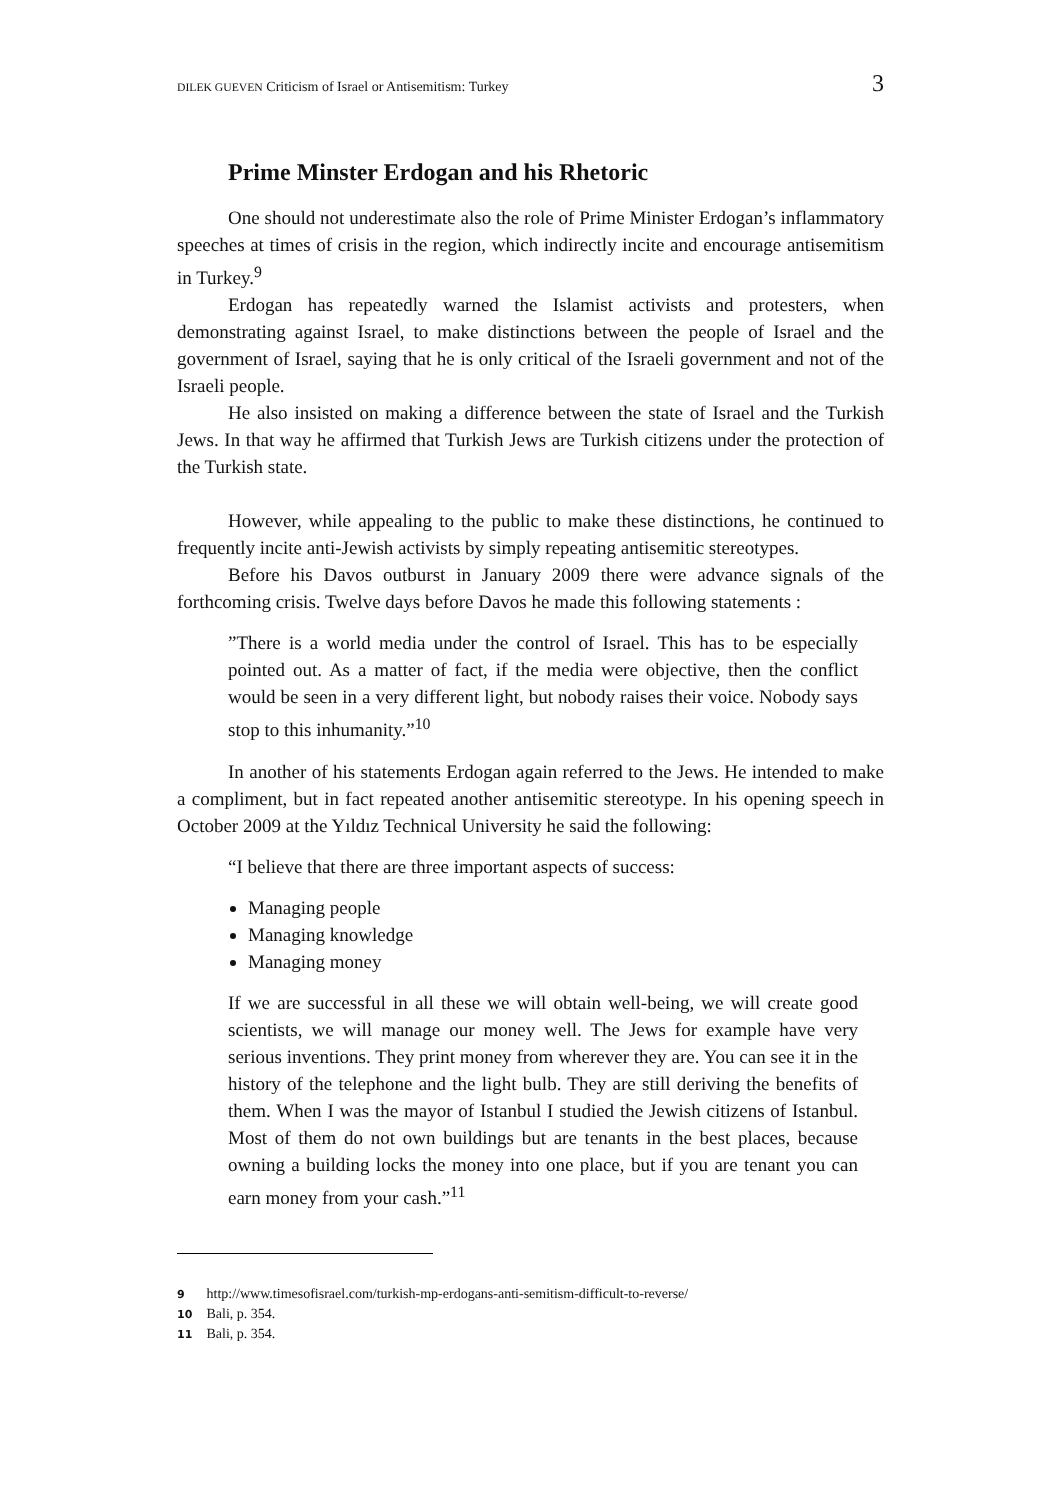DILEK GUEVEN Criticism of Israel or Antisemitism: Turkey 3
Prime Minster Erdogan and his Rhetoric
One should not underestimate also the role of Prime Minister Erdogan’s inflammatory speeches at times of crisis in the region, which indirectly incite and encourage antisemitism in Turkey.<sup>9</sup>
Erdogan has repeatedly warned the Islamist activists and protesters, when demonstrating against Israel, to make distinctions between the people of Israel and the government of Israel, saying that he is only critical of the Israeli government and not of the Israeli people.
He also insisted on making a difference between the state of Israel and the Turkish Jews. In that way he affirmed that Turkish Jews are Turkish citizens under the protection of the Turkish state.
However, while appealing to the public to make these distinctions, he continued to frequently incite anti-Jewish activists by simply repeating antisemitic stereotypes.
Before his Davos outburst in January 2009 there were advance signals of the forthcoming crisis. Twelve days before Davos he made this following statements :
”There is a world media under the control of Israel. This has to be especially pointed out. As a matter of fact, if the media were objective, then the conflict would be seen in a very different light, but nobody raises their voice. Nobody says stop to this inhumanity.”<sup>10</sup>
In another of his statements Erdogan again referred to the Jews. He intended to make a compliment, but in fact repeated another antisemitic stereotype. In his opening speech in October 2009 at the Yıldız Technical University he said the following:
“I believe that there are three important aspects of success:
Managing people
Managing knowledge
Managing money
If we are successful in all these we will obtain well-being, we will create good scientists, we will manage our money well. The Jews for example have very serious inventions. They print money from wherever they are. You can see it in the history of the telephone and the light bulb. They are still deriving the benefits of them. When I was the mayor of Istanbul I studied the Jewish citizens of Istanbul. Most of them do not own buildings but are tenants in the best places, because owning a building locks the money into one place, but if you are tenant you can earn money from your cash.”<sup>11</sup>
9 http://www.timesofisrael.com/turkish-mp-erdogans-anti-semitism-difficult-to-reverse/
10 Bali, p. 354.
11 Bali, p. 354.